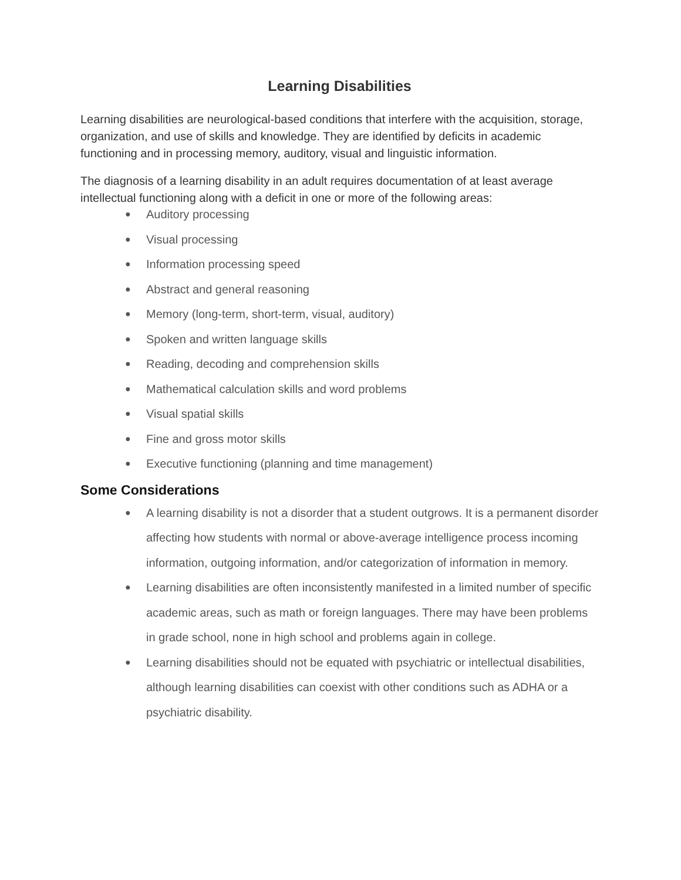Learning Disabilities
Learning disabilities are neurological-based conditions that interfere with the acquisition, storage, organization, and use of skills and knowledge. They are identified by deficits in academic functioning and in processing memory, auditory, visual and linguistic information.
The diagnosis of a learning disability in an adult requires documentation of at least average intellectual functioning along with a deficit in one or more of the following areas:
● Auditory processing
● Visual processing
● Information processing speed
● Abstract and general reasoning
● Memory (long-term, short-term, visual, auditory)
● Spoken and written language skills
● Reading, decoding and comprehension skills
● Mathematical calculation skills and word problems
● Visual spatial skills
● Fine and gross motor skills
● Executive functioning (planning and time management)
Some Considerations
● A learning disability is not a disorder that a student outgrows. It is a permanent disorder affecting how students with normal or above-average intelligence process incoming information, outgoing information, and/or categorization of information in memory.
● Learning disabilities are often inconsistently manifested in a limited number of specific academic areas, such as math or foreign languages. There may have been problems in grade school, none in high school and problems again in college.
● Learning disabilities should not be equated with psychiatric or intellectual disabilities, although learning disabilities can coexist with other conditions such as ADHA or a psychiatric disability.